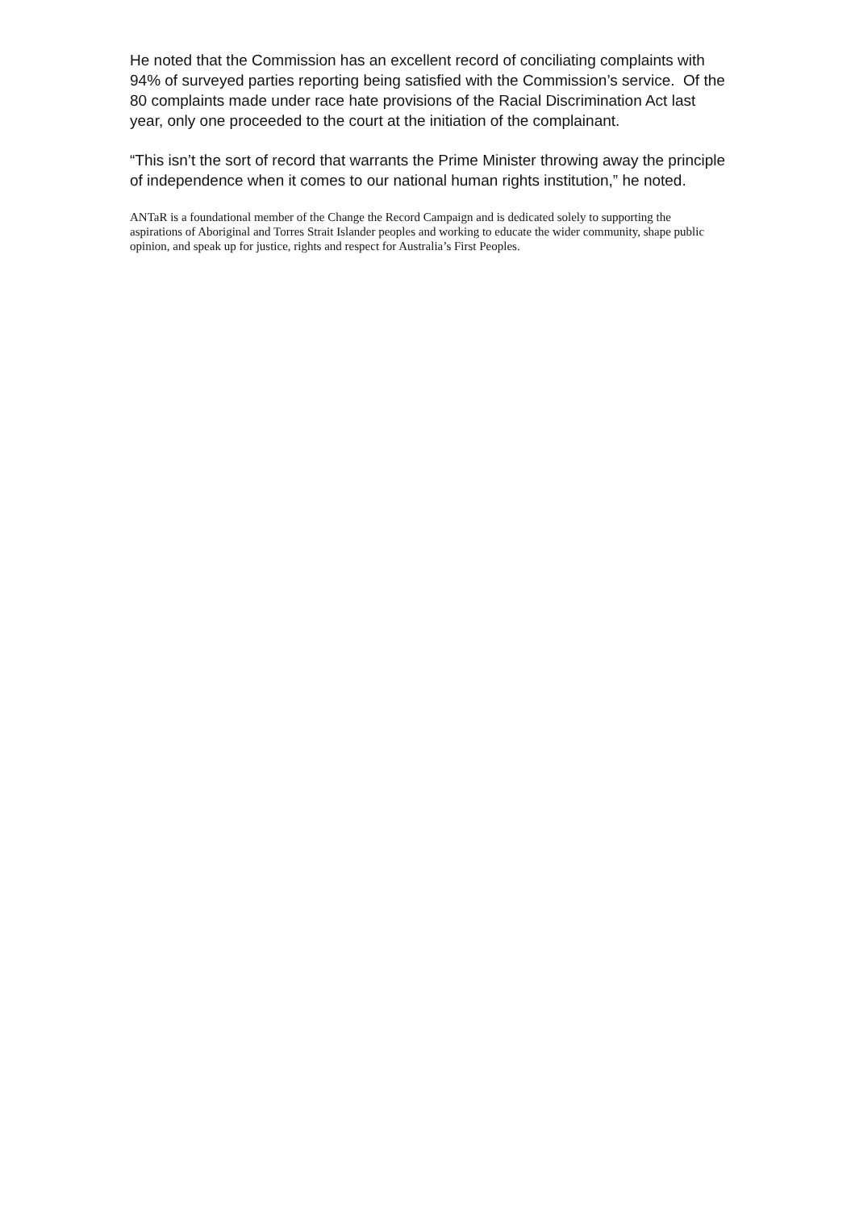He noted that the Commission has an excellent record of conciliating complaints with 94% of surveyed parties reporting being satisfied with the Commission’s service. Of the 80 complaints made under race hate provisions of the Racial Discrimination Act last year, only one proceeded to the court at the initiation of the complainant.
“This isn’t the sort of record that warrants the Prime Minister throwing away the principle of independence when it comes to our national human rights institution,” he noted.
ANTaR is a foundational member of the Change the Record Campaign and is dedicated solely to supporting the aspirations of Aboriginal and Torres Strait Islander peoples and working to educate the wider community, shape public opinion, and speak up for justice, rights and respect for Australia’s First Peoples.